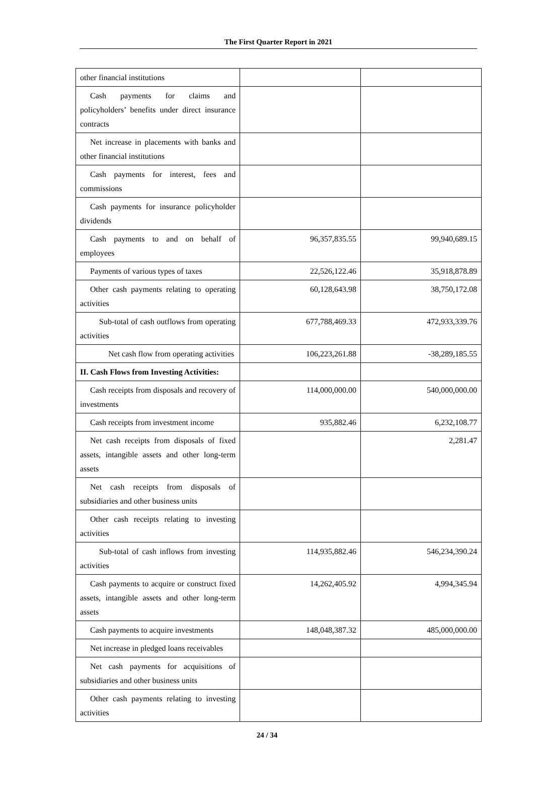The First Quarter Report in 2021
| other financial institutions | | |
| Cash payments for claims and policyholders’ benefits under direct insurance contracts | | |
| Net increase in placements with banks and other financial institutions | | |
| Cash payments for interest, fees and commissions | | |
| Cash payments for insurance policyholder dividends | | |
| Cash payments to and on behalf of employees | 96,357,835.55 | 99,940,689.15 |
| Payments of various types of taxes | 22,526,122.46 | 35,918,878.89 |
| Other cash payments relating to operating activities | 60,128,643.98 | 38,750,172.08 |
| Sub-total of cash outflows from operating activities | 677,788,469.33 | 472,933,339.76 |
| Net cash flow from operating activities | 106,223,261.88 | -38,289,185.55 |
| II. Cash Flows from Investing Activities: | | |
| Cash receipts from disposals and recovery of investments | 114,000,000.00 | 540,000,000.00 |
| Cash receipts from investment income | 935,882.46 | 6,232,108.77 |
| Net cash receipts from disposals of fixed assets, intangible assets and other long-term assets | | 2,281.47 |
| Net cash receipts from disposals of subsidiaries and other business units | | |
| Other cash receipts relating to investing activities | | |
| Sub-total of cash inflows from investing activities | 114,935,882.46 | 546,234,390.24 |
| Cash payments to acquire or construct fixed assets, intangible assets and other long-term assets | 14,262,405.92 | 4,994,345.94 |
| Cash payments to acquire investments | 148,048,387.32 | 485,000,000.00 |
| Net increase in pledged loans receivables | | |
| Net cash payments for acquisitions of subsidiaries and other business units | | |
| Other cash payments relating to investing activities | | |
24 / 34